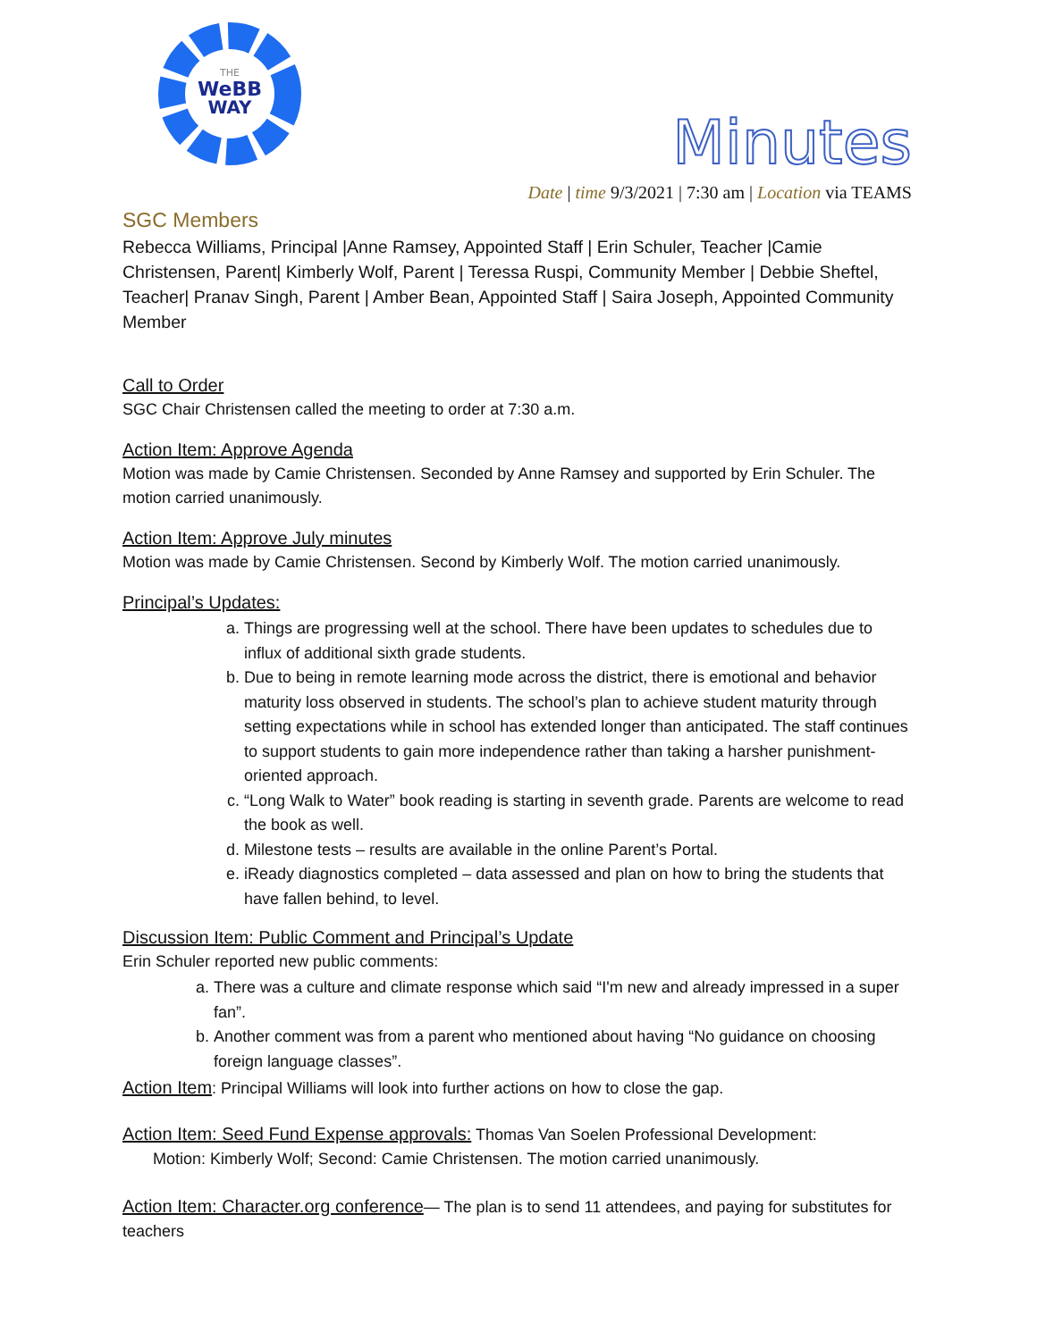THE
WeBB
WAY
Minutes
Date | time 9/3/2021 | 7:30 am | Location via TEAMS
SGC Members
Rebecca Williams, Principal |Anne Ramsey, Appointed Staff | Erin Schuler, Teacher |Camie Christensen, Parent| Kimberly Wolf, Parent | Teressa Ruspi, Community Member | Debbie Sheftel, Teacher| Pranav Singh, Parent | Amber Bean, Appointed Staff | Saira Joseph, Appointed Community Member
Call to Order
SGC Chair Christensen called the meeting to order at 7:30 a.m.
Action Item: Approve Agenda
Motion was made by Camie Christensen. Seconded by Anne Ramsey and supported by Erin Schuler. The motion carried unanimously.
Action Item: Approve July minutes
Motion was made by Camie Christensen. Second by Kimberly Wolf. The motion carried unanimously.
Principal’s Updates:
a. Things are progressing well at the school. There have been updates to schedules due to influx of additional sixth grade students.
b. Due to being in remote learning mode across the district, there is emotional and behavior maturity loss observed in students. The school’s plan to achieve student maturity through setting expectations while in school has extended longer than anticipated. The staff continues to support students to gain more independence rather than taking a harsher punishment-oriented approach.
c. “Long Walk to Water” book reading is starting in seventh grade. Parents are welcome to read the book as well.
d. Milestone tests – results are available in the online Parent’s Portal.
e. iReady diagnostics completed – data assessed and plan on how to bring the students that have fallen behind, to level.
Discussion Item: Public Comment and Principal’s Update
Erin Schuler reported new public comments:
a. There was a culture and climate response which said “I'm new and already impressed in a super fan”.
b. Another comment was from a parent who mentioned about having “No guidance on choosing foreign language classes”.
Action Item: Principal Williams will look into further actions on how to close the gap.
Action Item: Seed Fund Expense approvals: Thomas Van Soelen Professional Development:
Motion: Kimberly Wolf; Second: Camie Christensen. The motion carried unanimously.
Action Item: Character.org conference— The plan is to send 11 attendees, and paying for substitutes for teachers